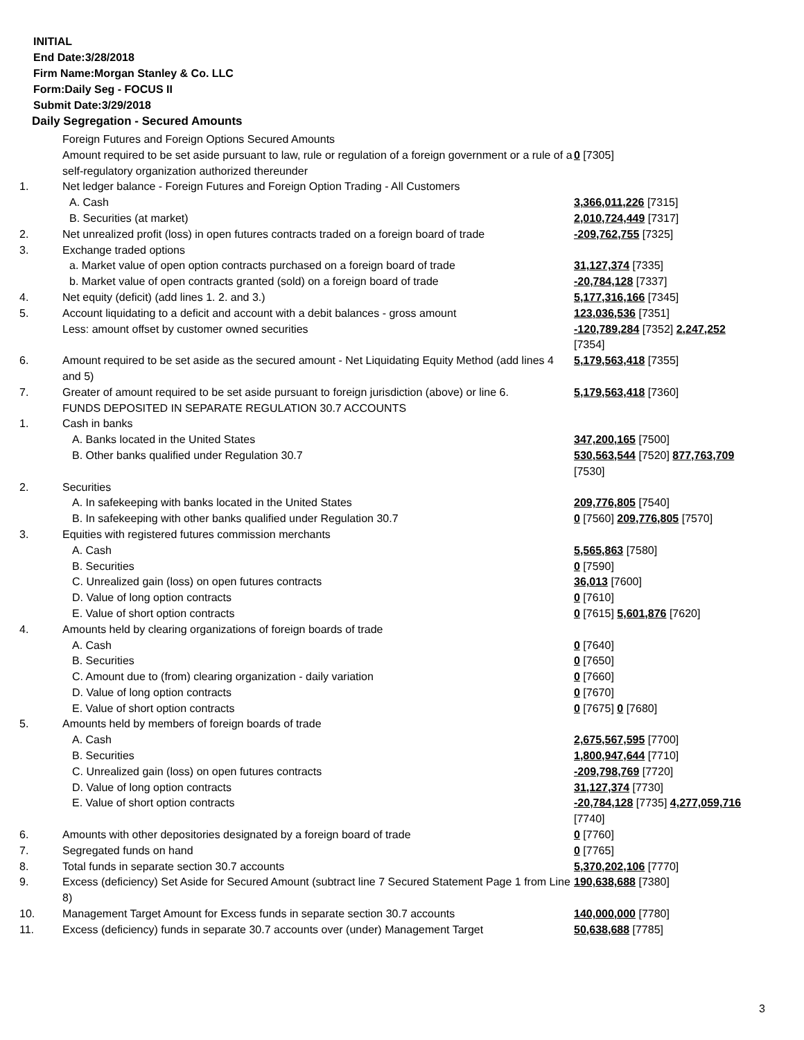INITIAL
End Date:3/28/2018
Firm Name:Morgan Stanley & Co. LLC
Form:Daily Seg - FOCUS II
Submit Date:3/29/2018
Daily Segregation - Secured Amounts
| | Foreign Futures and Foreign Options Secured Amounts | |
| | Amount required to be set aside pursuant to law, rule or regulation of a foreign government or a rule of a self-regulatory organization authorized thereunder | 0 [7305] |
| 1. | Net ledger balance - Foreign Futures and Foreign Option Trading - All Customers | |
| | A. Cash | 3,366,011,226 [7315] |
| | B. Securities (at market) | 2,010,724,449 [7317] |
| 2. | Net unrealized profit (loss) in open futures contracts traded on a foreign board of trade | -209,762,755 [7325] |
| 3. | Exchange traded options | |
| | a. Market value of open option contracts purchased on a foreign board of trade | 31,127,374 [7335] |
| | b. Market value of open contracts granted (sold) on a foreign board of trade | -20,784,128 [7337] |
| 4. | Net equity (deficit) (add lines 1. 2. and 3.) | 5,177,316,166 [7345] |
| 5. | Account liquidating to a deficit and account with a debit balances - gross amount | 123,036,536 [7351] |
| | Less: amount offset by customer owned securities | -120,789,284 [7352] 2,247,252 [7354] |
| 6. | Amount required to be set aside as the secured amount - Net Liquidating Equity Method (add lines 4 and 5) | 5,179,563,418 [7355] |
| 7. | Greater of amount required to be set aside pursuant to foreign jurisdiction (above) or line 6. | 5,179,563,418 [7360] |
| | FUNDS DEPOSITED IN SEPARATE REGULATION 30.7 ACCOUNTS | |
| 1. | Cash in banks | |
| | A. Banks located in the United States | 347,200,165 [7500] |
| | B. Other banks qualified under Regulation 30.7 | 530,563,544 [7520] 877,763,709 [7530] |
| 2. | Securities | |
| | A. In safekeeping with banks located in the United States | 209,776,805 [7540] |
| | B. In safekeeping with other banks qualified under Regulation 30.7 | 0 [7560] 209,776,805 [7570] |
| 3. | Equities with registered futures commission merchants | |
| | A. Cash | 5,565,863 [7580] |
| | B. Securities | 0 [7590] |
| | C. Unrealized gain (loss) on open futures contracts | 36,013 [7600] |
| | D. Value of long option contracts | 0 [7610] |
| | E. Value of short option contracts | 0 [7615] 5,601,876 [7620] |
| 4. | Amounts held by clearing organizations of foreign boards of trade | |
| | A. Cash | 0 [7640] |
| | B. Securities | 0 [7650] |
| | C. Amount due to (from) clearing organization - daily variation | 0 [7660] |
| | D. Value of long option contracts | 0 [7670] |
| | E. Value of short option contracts | 0 [7675] 0 [7680] |
| 5. | Amounts held by members of foreign boards of trade | |
| | A. Cash | 2,675,567,595 [7700] |
| | B. Securities | 1,800,947,644 [7710] |
| | C. Unrealized gain (loss) on open futures contracts | -209,798,769 [7720] |
| | D. Value of long option contracts | 31,127,374 [7730] |
| | E. Value of short option contracts | -20,784,128 [7735] 4,277,059,716 [7740] |
| 6. | Amounts with other depositories designated by a foreign board of trade | 0 [7760] |
| 7. | Segregated funds on hand | 0 [7765] |
| 8. | Total funds in separate section 30.7 accounts | 5,370,202,106 [7770] |
| 9. | Excess (deficiency) Set Aside for Secured Amount (subtract line 7 Secured Statement Page 1 from Line 8) | 190,638,688 [7380] |
| 10. | Management Target Amount for Excess funds in separate section 30.7 accounts | 140,000,000 [7780] |
| 11. | Excess (deficiency) funds in separate 30.7 accounts over (under) Management Target | 50,638,688 [7785] |
3